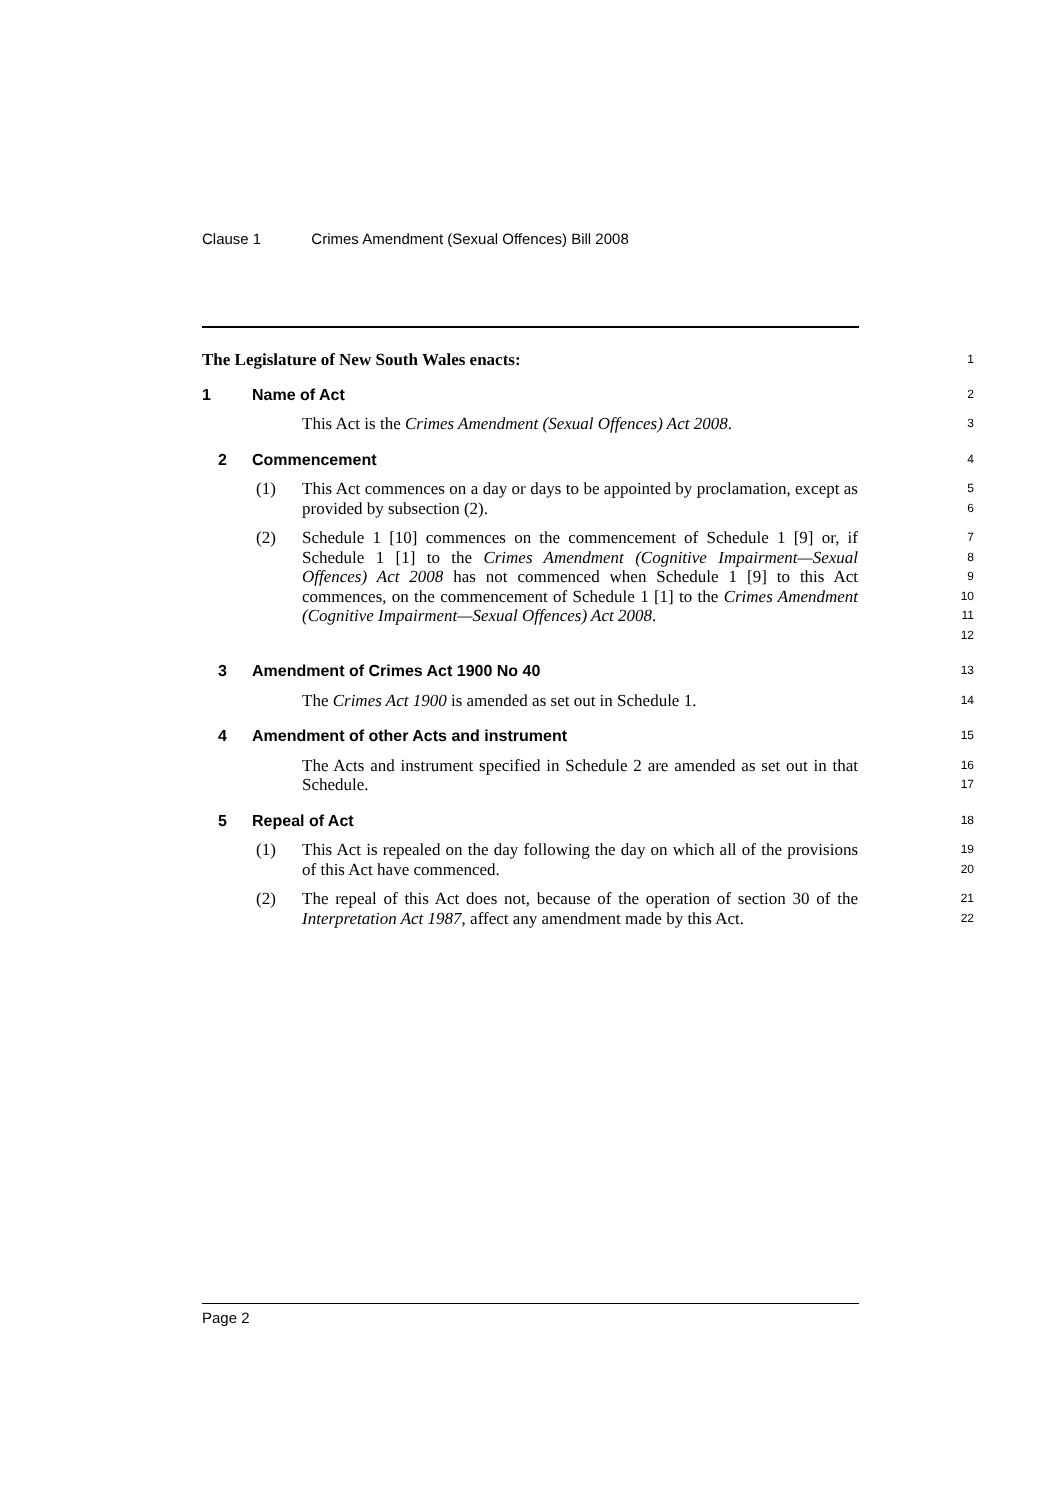Clause 1 Crimes Amendment (Sexual Offences) Bill 2008
The Legislature of New South Wales enacts:
1
1 Name of Act
2
This Act is the Crimes Amendment (Sexual Offences) Act 2008.
3
2 Commencement
4
(1) This Act commences on a day or days to be appointed by proclamation, except as provided by subsection (2).
5
6
(2) Schedule 1 [10] commences on the commencement of Schedule 1 [9] or, if Schedule 1 [1] to the Crimes Amendment (Cognitive Impairment—Sexual Offences) Act 2008 has not commenced when Schedule 1 [9] to this Act commences, on the commencement of Schedule 1 [1] to the Crimes Amendment (Cognitive Impairment—Sexual Offences) Act 2008.
7
8
9
10
11
12
3 Amendment of Crimes Act 1900 No 40
13
The Crimes Act 1900 is amended as set out in Schedule 1.
14
4 Amendment of other Acts and instrument
15
The Acts and instrument specified in Schedule 2 are amended as set out in that Schedule.
16
17
5 Repeal of Act
18
(1) This Act is repealed on the day following the day on which all of the provisions of this Act have commenced.
19
20
(2) The repeal of this Act does not, because of the operation of section 30 of the Interpretation Act 1987, affect any amendment made by this Act.
21
22
Page 2